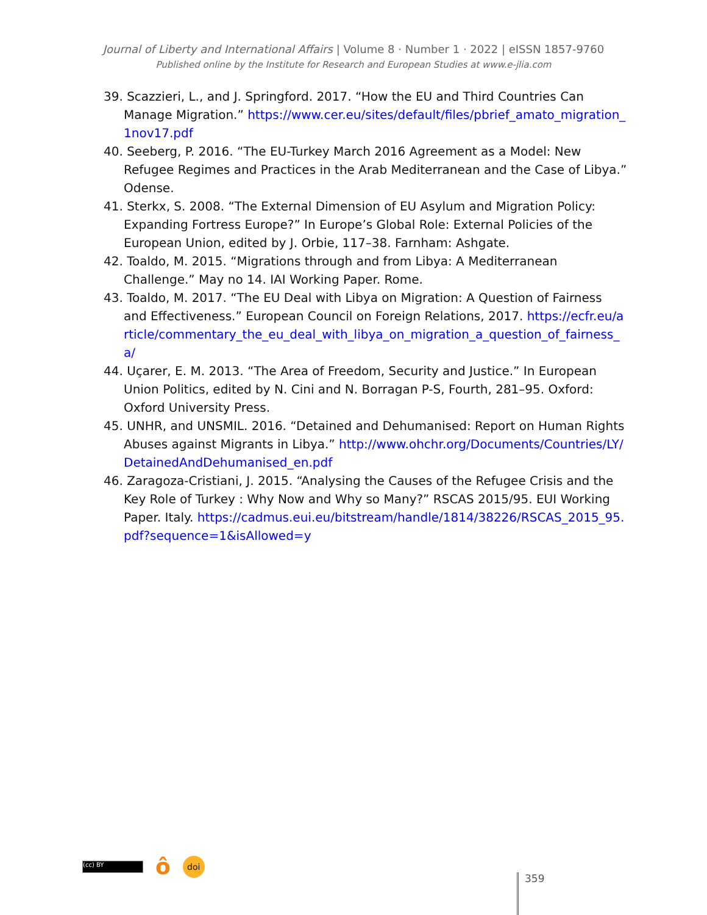Journal of Liberty and International Affairs | Volume 8 · Number 1 · 2022 | eISSN 1857-9760
Published online by the Institute for Research and European Studies at www.e-jlia.com
39. Scazzieri, L., and J. Springford. 2017. “How the EU and Third Countries Can Manage Migration.” https://www.cer.eu/sites/default/files/pbrief_amato_migration_1nov17.pdf
40. Seeberg, P. 2016. “The EU-Turkey March 2016 Agreement as a Model: New Refugee Regimes and Practices in the Arab Mediterranean and the Case of Libya.” Odense.
41. Sterkx, S. 2008. “The External Dimension of EU Asylum and Migration Policy: Expanding Fortress Europe?” In Europe’s Global Role: External Policies of the European Union, edited by J. Orbie, 117–38. Farnham: Ashgate.
42. Toaldo, M. 2015. “Migrations through and from Libya: A Mediterranean Challenge.” May no 14. IAI Working Paper. Rome.
43. Toaldo, M. 2017. “The EU Deal with Libya on Migration: A Question of Fairness and Effectiveness.” European Council on Foreign Relations, 2017. https://ecfr.eu/article/commentary_the_eu_deal_with_libya_on_migration_a_question_of_fairness_a/
44. Uçarer, E. M. 2013. “The Area of Freedom, Security and Justice.” In European Union Politics, edited by N. Cini and N. Borragan P-S, Fourth, 281–95. Oxford: Oxford University Press.
45. UNHR, and UNSMIL. 2016. “Detained and Dehumanised: Report on Human Rights Abuses against Migrants in Libya.” http://www.ohchr.org/Documents/Countries/LY/DetainedAndDehumanised_en.pdf
46. Zaragoza-Cristiani, J. 2015. “Analysing the Causes of the Refugee Crisis and the Key Role of Turkey : Why Now and Why so Many?” RSCAS 2015/95. EUI Working Paper. Italy. https://cadmus.eui.eu/bitstream/handle/1814/38226/RSCAS_2015_95.pdf?sequence=1&isAllowed=y
(cc) BY
ô
doi
359